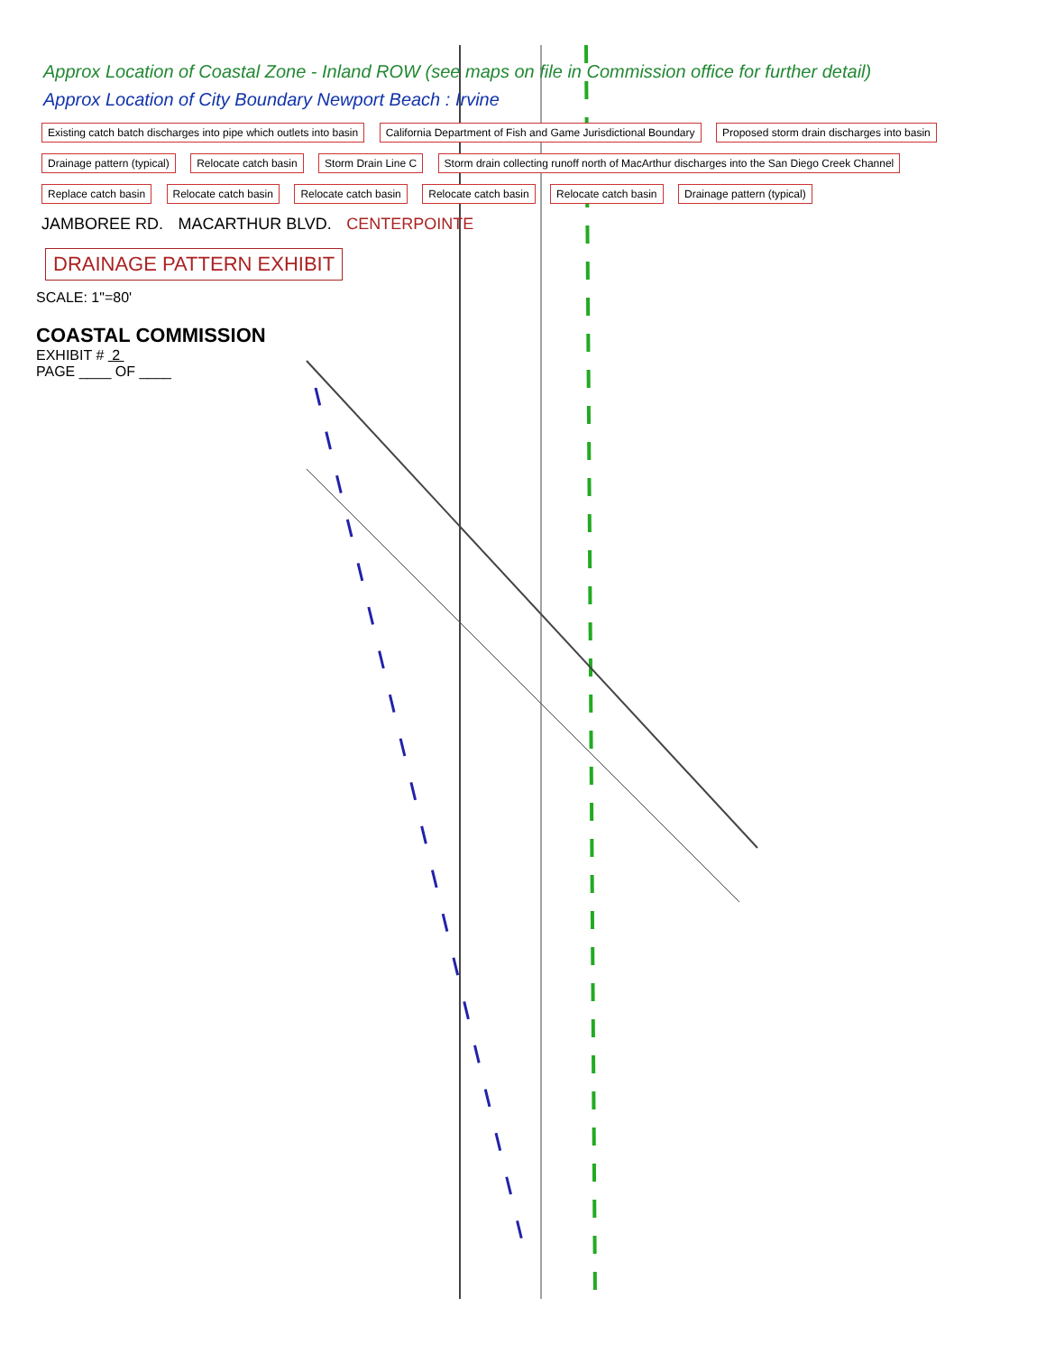Approx Location of Coastal Zone - Inland ROW (see maps on file in Commission office for further detail)
Approx Location of City Boundary Newport Beach : Irvine
Existing catch batch discharges into pipe which outlets into basin California Department of Fish and Game Jurisdictional Boundary Proposed storm drain discharges into basin Drainage pattern (typical) Relocate catch basin Storm Drain Line C Storm drain collecting runoff north of MacArthur discharges into the San Diego Creek Channel Replace catch basin Relocate catch basin Relocate catch basin Relocate catch basin Relocate catch basin Drainage pattern (typical)
JAMBOREE RD. MACARTHUR BLVD. CENTERPOINTE
DRAINAGE PATTERN EXHIBIT
SCALE: 1"=80'
COASTAL COMMISSION
EXHIBIT # 2
PAGE ____ OF ____